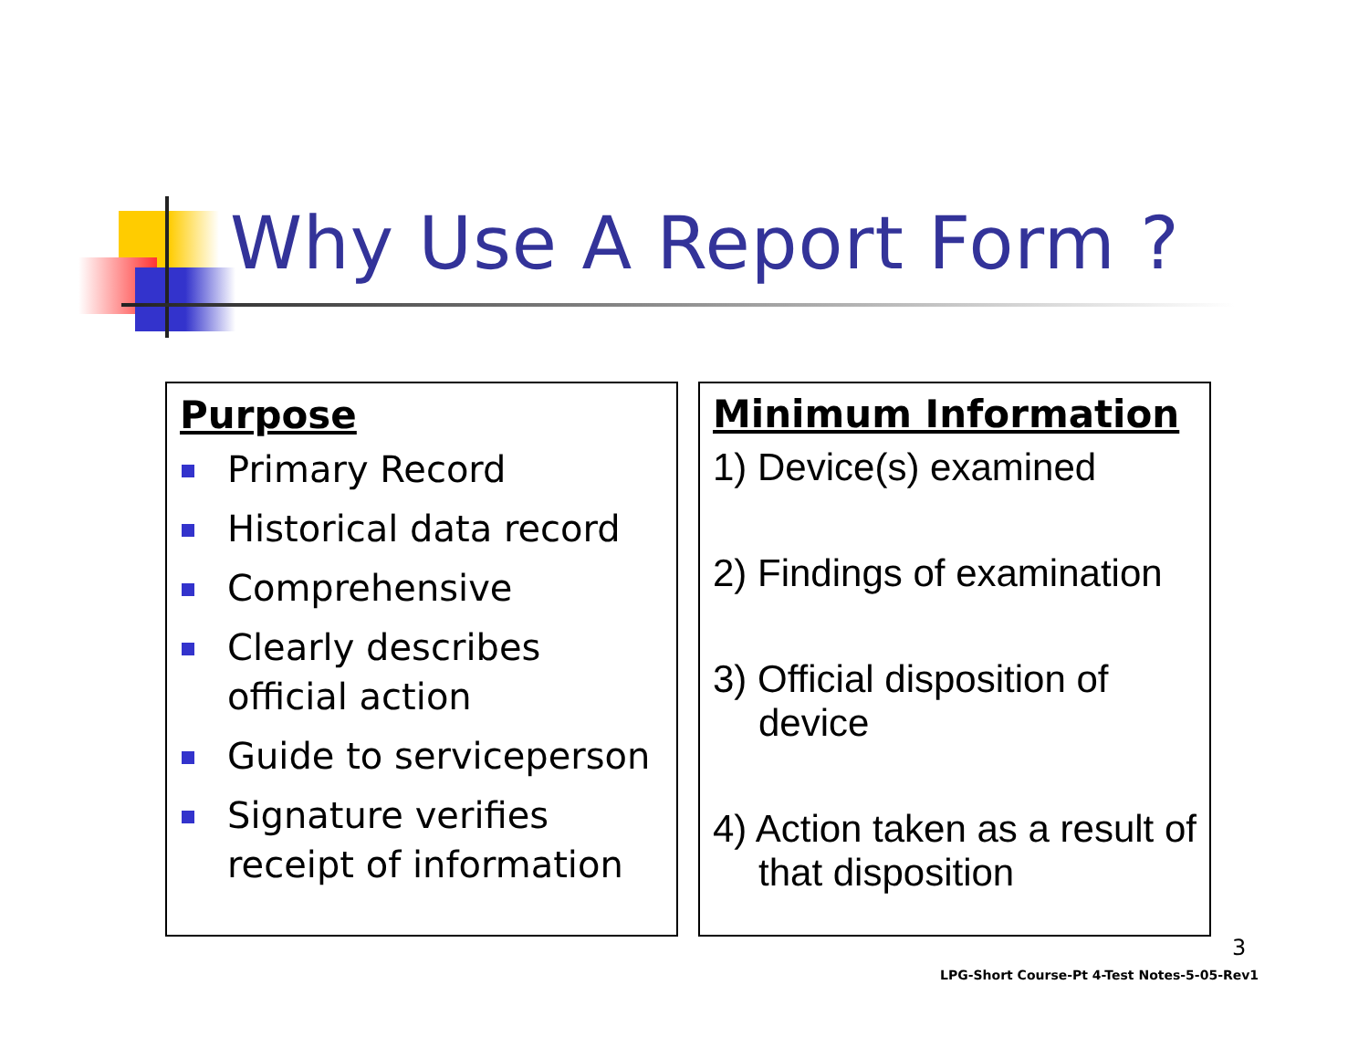Why Use A Report Form ?
Purpose
Primary Record
Historical data record
Comprehensive
Clearly describes official action
Guide to serviceperson
Signature verifies receipt of information
Minimum Information
1) Device(s) examined
2) Findings of examination
3) Official disposition of device
4) Action taken as a result of that disposition
3
LPG-Short Course-Pt 4-Test Notes-5-05-Rev1